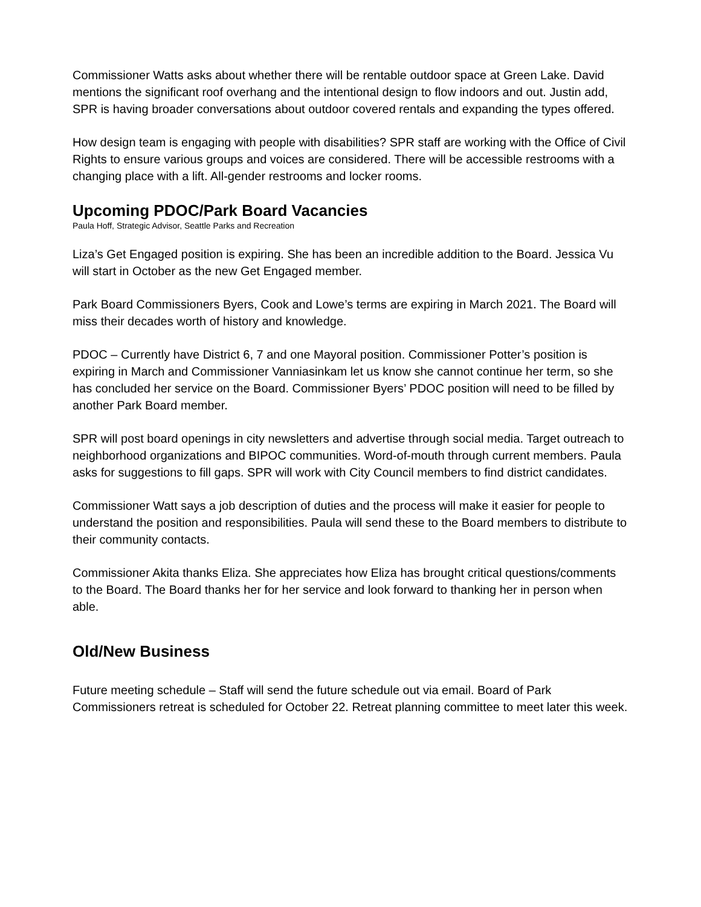Commissioner Watts asks about whether there will be rentable outdoor space at Green Lake. David mentions the significant roof overhang and the intentional design to flow indoors and out. Justin add, SPR is having broader conversations about outdoor covered rentals and expanding the types offered.
How design team is engaging with people with disabilities? SPR staff are working with the Office of Civil Rights to ensure various groups and voices are considered. There will be accessible restrooms with a changing place with a lift. All-gender restrooms and locker rooms.
Upcoming PDOC/Park Board Vacancies
Paula Hoff, Strategic Advisor, Seattle Parks and Recreation
Liza’s Get Engaged position is expiring. She has been an incredible addition to the Board. Jessica Vu will start in October as the new Get Engaged member.
Park Board Commissioners Byers, Cook and Lowe’s terms are expiring in March 2021. The Board will miss their decades worth of history and knowledge.
PDOC – Currently have District 6, 7 and one Mayoral position. Commissioner Potter’s position is expiring in March and Commissioner Vanniasinkam let us know she cannot continue her term, so she has concluded her service on the Board. Commissioner Byers’ PDOC position will need to be filled by another Park Board member.
SPR will post board openings in city newsletters and advertise through social media. Target outreach to neighborhood organizations and BIPOC communities. Word-of-mouth through current members. Paula asks for suggestions to fill gaps. SPR will work with City Council members to find district candidates.
Commissioner Watt says a job description of duties and the process will make it easier for people to understand the position and responsibilities. Paula will send these to the Board members to distribute to their community contacts.
Commissioner Akita thanks Eliza. She appreciates how Eliza has brought critical questions/comments to the Board. The Board thanks her for her service and look forward to thanking her in person when able.
Old/New Business
Future meeting schedule – Staff will send the future schedule out via email. Board of Park Commissioners retreat is scheduled for October 22. Retreat planning committee to meet later this week.